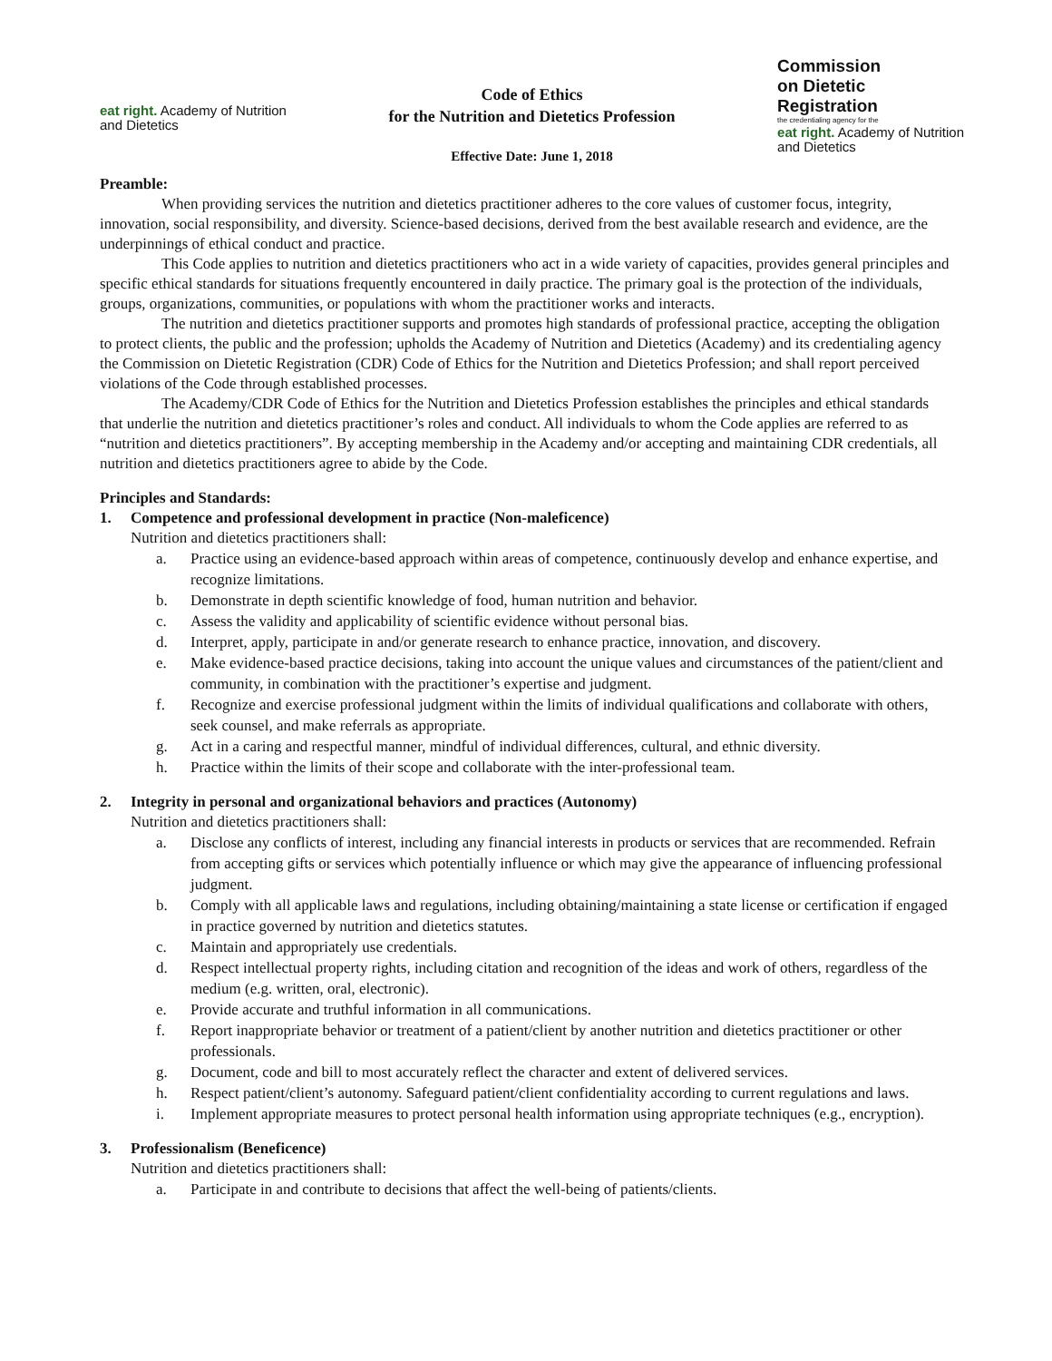eat right. Academy of Nutrition
and Dietetics
Code of Ethics
for the Nutrition and Dietetics Profession
Effective Date: June 1, 2018
Commission
on Dietetic
Registration
the credentialing agency for the
eat right. Academy of Nutrition
and Dietetics
Preamble:
When providing services the nutrition and dietetics practitioner adheres to the core values of customer focus, integrity, innovation, social responsibility, and diversity. Science-based decisions, derived from the best available research and evidence, are the underpinnings of ethical conduct and practice.
This Code applies to nutrition and dietetics practitioners who act in a wide variety of capacities, provides general principles and specific ethical standards for situations frequently encountered in daily practice. The primary goal is the protection of the individuals, groups, organizations, communities, or populations with whom the practitioner works and interacts.
The nutrition and dietetics practitioner supports and promotes high standards of professional practice, accepting the obligation to protect clients, the public and the profession; upholds the Academy of Nutrition and Dietetics (Academy) and its credentialing agency the Commission on Dietetic Registration (CDR) Code of Ethics for the Nutrition and Dietetics Profession; and shall report perceived violations of the Code through established processes.
The Academy/CDR Code of Ethics for the Nutrition and Dietetics Profession establishes the principles and ethical standards that underlie the nutrition and dietetics practitioner’s roles and conduct. All individuals to whom the Code applies are referred to as “nutrition and dietetics practitioners”. By accepting membership in the Academy and/or accepting and maintaining CDR credentials, all nutrition and dietetics practitioners agree to abide by the Code.
Principles and Standards:
1. Competence and professional development in practice (Non-maleficence)
Nutrition and dietetics practitioners shall:
a. Practice using an evidence-based approach within areas of competence, continuously develop and enhance expertise, and recognize limitations.
b. Demonstrate in depth scientific knowledge of food, human nutrition and behavior.
c. Assess the validity and applicability of scientific evidence without personal bias.
d. Interpret, apply, participate in and/or generate research to enhance practice, innovation, and discovery.
e. Make evidence-based practice decisions, taking into account the unique values and circumstances of the patient/client and community, in combination with the practitioner’s expertise and judgment.
f. Recognize and exercise professional judgment within the limits of individual qualifications and collaborate with others, seek counsel, and make referrals as appropriate.
g. Act in a caring and respectful manner, mindful of individual differences, cultural, and ethnic diversity.
h. Practice within the limits of their scope and collaborate with the inter-professional team.
2. Integrity in personal and organizational behaviors and practices (Autonomy)
Nutrition and dietetics practitioners shall:
a. Disclose any conflicts of interest, including any financial interests in products or services that are recommended. Refrain from accepting gifts or services which potentially influence or which may give the appearance of influencing professional judgment.
b. Comply with all applicable laws and regulations, including obtaining/maintaining a state license or certification if engaged in practice governed by nutrition and dietetics statutes.
c. Maintain and appropriately use credentials.
d. Respect intellectual property rights, including citation and recognition of the ideas and work of others, regardless of the medium (e.g. written, oral, electronic).
e. Provide accurate and truthful information in all communications.
f. Report inappropriate behavior or treatment of a patient/client by another nutrition and dietetics practitioner or other professionals.
g. Document, code and bill to most accurately reflect the character and extent of delivered services.
h. Respect patient/client’s autonomy. Safeguard patient/client confidentiality according to current regulations and laws.
i. Implement appropriate measures to protect personal health information using appropriate techniques (e.g., encryption).
3. Professionalism (Beneficence)
Nutrition and dietetics practitioners shall:
a. Participate in and contribute to decisions that affect the well-being of patients/clients.